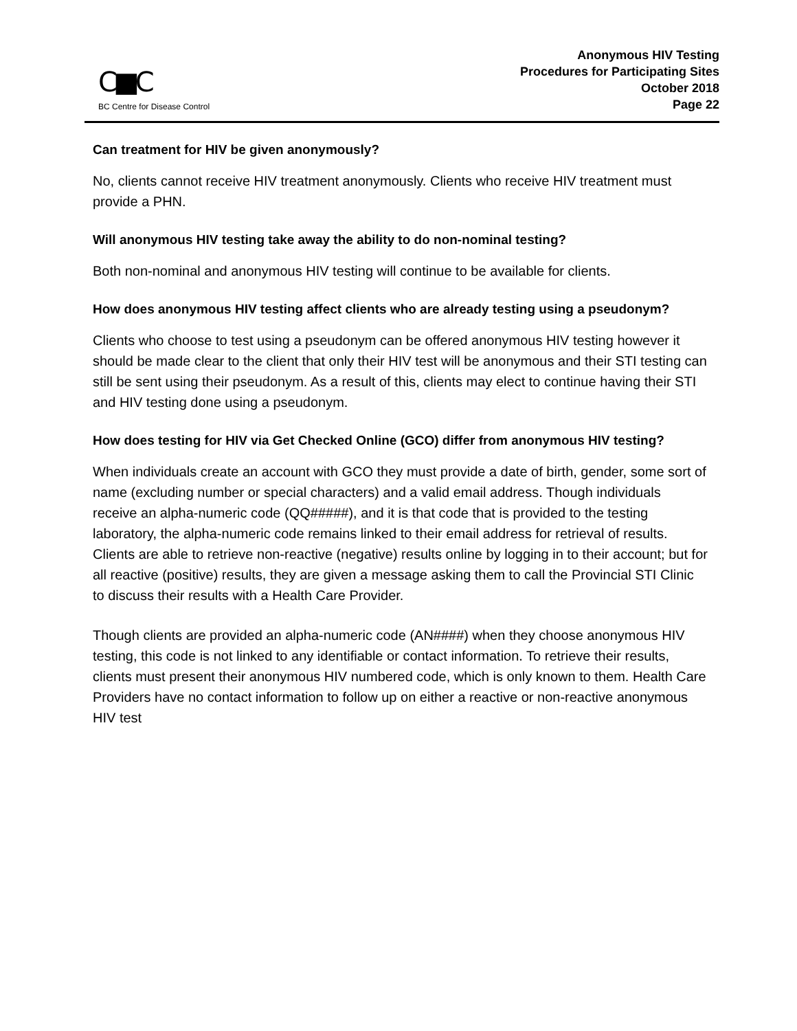C■C
BC Centre for Disease Control
Anonymous HIV Testing
Procedures for Participating Sites
October 2018
Page 22
Can treatment for HIV be given anonymously?
No, clients cannot receive HIV treatment anonymously. Clients who receive HIV treatment must provide a PHN.
Will anonymous HIV testing take away the ability to do non-nominal testing?
Both non-nominal and anonymous HIV testing will continue to be available for clients.
How does anonymous HIV testing affect clients who are already testing using a pseudonym?
Clients who choose to test using a pseudonym can be offered anonymous HIV testing however it should be made clear to the client that only their HIV test will be anonymous and their STI testing can still be sent using their pseudonym. As a result of this, clients may elect to continue having their STI and HIV testing done using a pseudonym.
How does testing for HIV via Get Checked Online (GCO) differ from anonymous HIV testing?
When individuals create an account with GCO they must provide a date of birth, gender, some sort of name (excluding number or special characters) and a valid email address. Though individuals receive an alpha-numeric code (QQ#####), and it is that code that is provided to the testing laboratory, the alpha-numeric code remains linked to their email address for retrieval of results. Clients are able to retrieve non-reactive (negative) results online by logging in to their account; but for all reactive (positive) results, they are given a message asking them to call the Provincial STI Clinic to discuss their results with a Health Care Provider.
Though clients are provided an alpha-numeric code (AN####) when they choose anonymous HIV testing, this code is not linked to any identifiable or contact information. To retrieve their results, clients must present their anonymous HIV numbered code, which is only known to them. Health Care Providers have no contact information to follow up on either a reactive or non-reactive anonymous HIV test